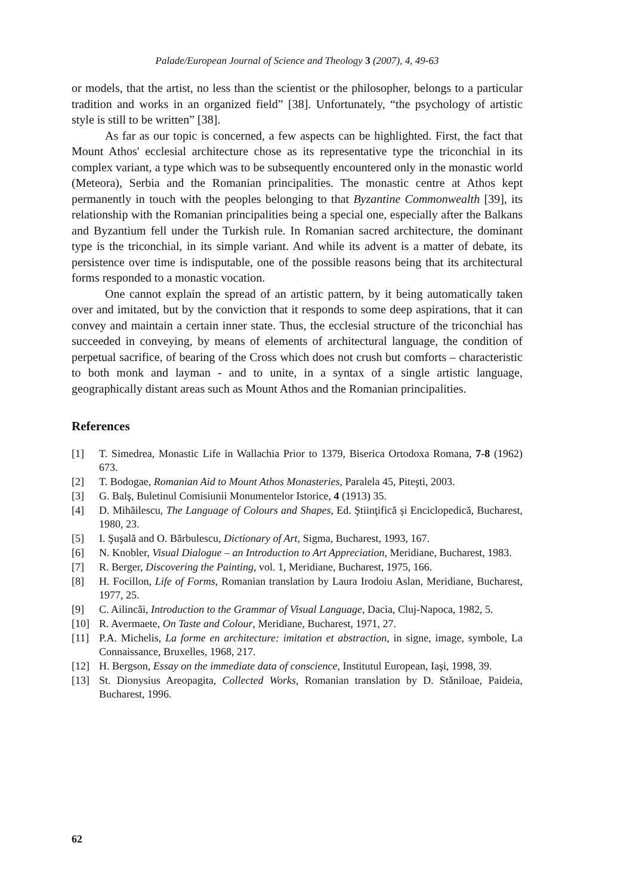Palade/European Journal of Science and Theology 3 (2007), 4, 49-63
or models, that the artist, no less than the scientist or the philosopher, belongs to a particular tradition and works in an organized field” [38]. Unfortunately, “the psychology of artistic style is still to be written” [38].
As far as our topic is concerned, a few aspects can be highlighted. First, the fact that Mount Athos' ecclesial architecture chose as its representative type the triconchial in its complex variant, a type which was to be subsequently encountered only in the monastic world (Meteora), Serbia and the Romanian principalities. The monastic centre at Athos kept permanently in touch with the peoples belonging to that Byzantine Commonwealth [39], its relationship with the Romanian principalities being a special one, especially after the Balkans and Byzantium fell under the Turkish rule. In Romanian sacred architecture, the dominant type is the triconchial, in its simple variant. And while its advent is a matter of debate, its persistence over time is indisputable, one of the possible reasons being that its architectural forms responded to a monastic vocation.
One cannot explain the spread of an artistic pattern, by it being automatically taken over and imitated, but by the conviction that it responds to some deep aspirations, that it can convey and maintain a certain inner state. Thus, the ecclesial structure of the triconchial has succeeded in conveying, by means of elements of architectural language, the condition of perpetual sacrifice, of bearing of the Cross which does not crush but comforts – characteristic to both monk and layman - and to unite, in a syntax of a single artistic language, geographically distant areas such as Mount Athos and the Romanian principalities.
References
[1] T. Simedrea, Monastic Life in Wallachia Prior to 1379, Biserica Ortodoxa Romana, 7-8 (1962) 673.
[2] T. Bodogae, Romanian Aid to Mount Athos Monasteries, Paralela 45, Piteşti, 2003.
[3] G. Balş, Buletinul Comisiunii Monumentelor Istorice, 4 (1913) 35.
[4] D. Mihăilescu, The Language of Colours and Shapes, Ed. Ştiinţifică şi Enciclopedică, Bucharest, 1980, 23.
[5] I. Şuşală and O. Bărbulescu, Dictionary of Art, Sigma, Bucharest, 1993, 167.
[6] N. Knobler, Visual Dialogue – an Introduction to Art Appreciation, Meridiane, Bucharest, 1983.
[7] R. Berger, Discovering the Painting, vol. 1, Meridiane, Bucharest, 1975, 166.
[8] H. Focillon, Life of Forms, Romanian translation by Laura Irodoiu Aslan, Meridiane, Bucharest, 1977, 25.
[9] C. Ailincăi, Introduction to the Grammar of Visual Language, Dacia, Cluj-Napoca, 1982, 5.
[10] R. Avermaete, On Taste and Colour, Meridiane, Bucharest, 1971, 27.
[11] P.A. Michelis, La forme en architecture: imitation et abstraction, in signe, image, symbole, La Connaissance, Bruxelles, 1968, 217.
[12] H. Bergson, Essay on the immediate data of conscience, Institutul European, Iaşi, 1998, 39.
[13] St. Dionysius Areopagita, Collected Works, Romanian translation by D. Stăniloae, Paideia, Bucharest, 1996.
62